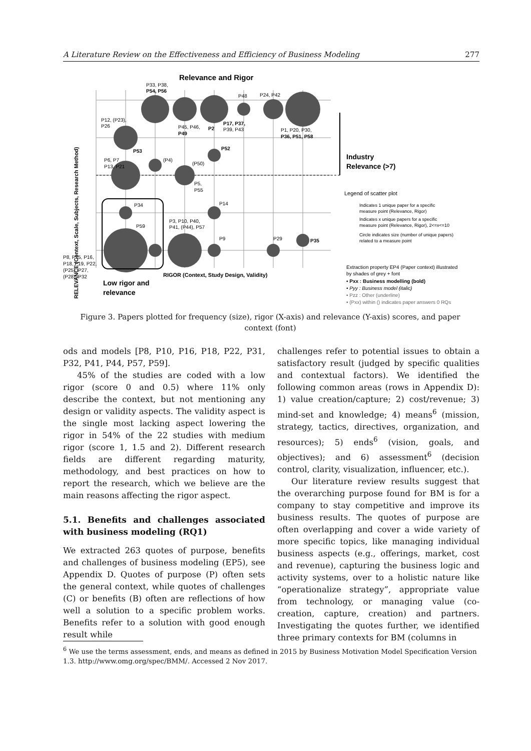A Literature Review on the Effectiveness and Efficiency of Business Modeling 277
Relevance and Rigor
RELEVANCE (Context, Scale, Subjects, Research Method)
RIGOR (Context, Study Design, Validity)
Low rigor and
relevance
P33, P38,
P54, P56
P48
P24, P42
P12, (P23),
P26
P45, P46,
P49
P2
P17, P37,
P39, P43
P1, P20, P30,
P36, P51, P58
P53
P52
P6, P7
P13, P21
(P4)
(P50)
P5,
P55
P34
P14
P59
P3, P10, P40,
P41, (P44), P57
P9
P29
P35
P8, P15, P16,
P18, P19, P22,
(P25), P27,
(P28), P32
Industry
Relevance (>7)
Legend of scatter plot
Indicates 1 unique paper for a specific
measure point (Relevance, Rigor)
Indicates x unique papers for a specific
measure point (Relevance, Rigor), 2<=x<=10
Circle indicates size (number of unique papers)
related to a measure point
Extraction property EP4 (Paper context) illustrated
by shades of grey + font
• Pxx : Business modelling (bold)
• Pyy : Business model (italic)
• Pzz : Other (underline)
• (Pxx) within () indicates paper answers 0 RQs
Figure 3. Papers plotted for frequency (size), rigor (X-axis) and relevance (Y-axis) scores, and paper context (font)
ods and models [P8, P10, P16, P18, P22, P31, P32, P41, P44, P57, P59].
45% of the studies are coded with a low rigor (score 0 and 0.5) where 11% only describe the context, but not mentioning any design or validity aspects. The validity aspect is the single most lacking aspect lowering the rigor in 54% of the 22 studies with medium rigor (score 1, 1.5 and 2). Different research fields are different regarding maturity, methodology, and best practices on how to report the research, which we believe are the main reasons affecting the rigor aspect.
5.1. Benefits and challenges associated with business modeling (RQ1)
We extracted 263 quotes of purpose, benefits and challenges of business modeling (EP5), see Appendix D. Quotes of purpose (P) often sets the general context, while quotes of challenges (C) or benefits (B) often are reflections of how well a solution to a specific problem works. Benefits refer to a solution with good enough result while
challenges refer to potential issues to obtain a satisfactory result (judged by specific qualities and contextual factors). We identified the following common areas (rows in Appendix D): 1) value creation/capture; 2) cost/revenue; 3) mind-set and knowledge; 4) means<sup>6</sup> (mission, strategy, tactics, directives, organization, and resources); 5) ends<sup>6</sup> (vision, goals, and objectives); and 6) assessment<sup>6</sup> (decision control, clarity, visualization, influencer, etc.).
Our literature review results suggest that the overarching purpose found for BM is for a company to stay competitive and improve its business results. The quotes of purpose are often overlapping and cover a wide variety of more specific topics, like managing individual business aspects (e.g., offerings, market, cost and revenue), capturing the business logic and activity systems, over to a holistic nature like “operationalize strategy”, appropriate value from technology, or managing value (co-creation, capture, creation) and partners. Investigating the quotes further, we identified three primary contexts for BM (columns in
<sup>6</sup> We use the terms assessment, ends, and means as defined in 2015 by Business Motivation Model Specification Version 1.3. http://www.omg.org/spec/BMM/. Accessed 2 Nov 2017.